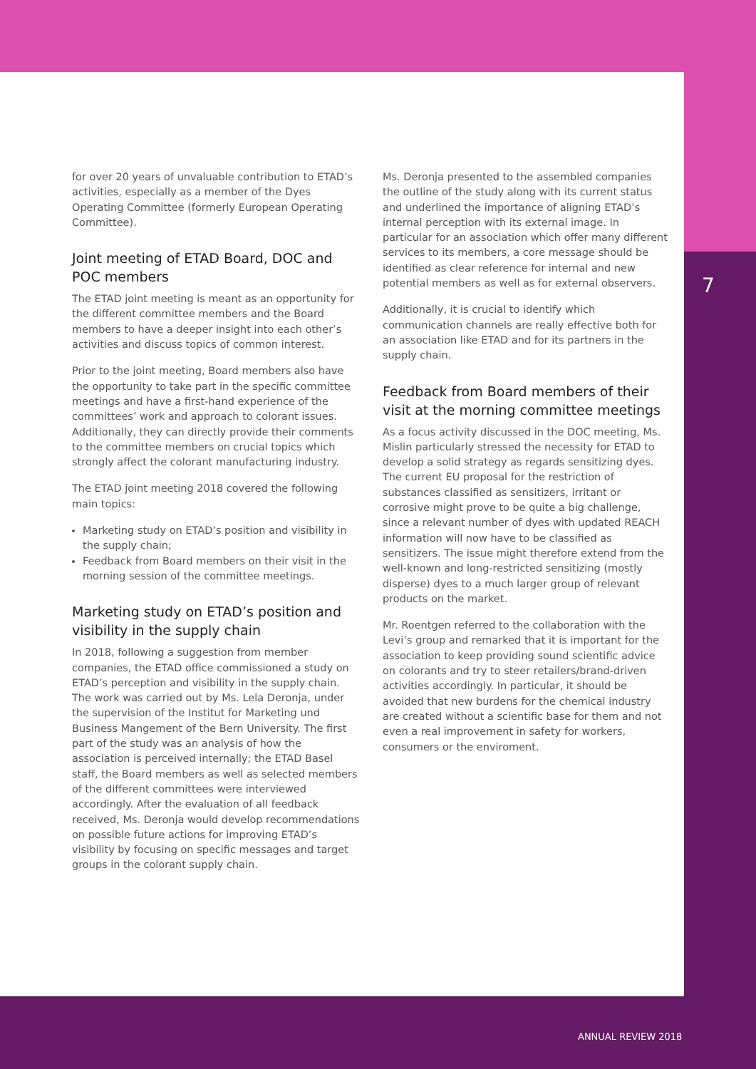for over 20 years of unvaluable contribution to ETAD’s activities, especially as a member of the Dyes Operating Committee (formerly European Operating Committee).
Joint meeting of ETAD Board, DOC and POC members
The ETAD joint meeting is meant as an opportunity for the different committee members and the Board members to have a deeper insight into each other’s activities and discuss topics of common interest.
Prior to the joint meeting, Board members also have the opportunity to take part in the specific committee meetings and have a first-hand experience of the committees’ work and approach to colorant issues. Additionally, they can directly provide their comments to the committee members on crucial topics which strongly affect the colorant manufacturing industry.
The ETAD joint meeting 2018 covered the following main topics:
Marketing study on ETAD’s position and visibility in the supply chain;
Feedback from Board members on their visit in the morning session of the committee meetings.
Marketing study on ETAD’s position and visibility in the supply chain
In 2018, following a suggestion from member companies, the ETAD office commissioned a study on ETAD’s perception and visibility in the supply chain. The work was carried out by Ms. Lela Deronja, under the supervision of the Institut for Marketing und Business Mangement of the Bern University. The first part of the study was an analysis of how the association is perceived internally; the ETAD Basel staff, the Board members as well as selected members of the different committees were interviewed accordingly. After the evaluation of all feedback received, Ms. Deronja would develop recommendations on possible future actions for improving ETAD’s visibility by focusing on specific messages and target groups in the colorant supply chain.
Ms. Deronja presented to the assembled companies the outline of the study along with its current status and underlined the importance of aligning ETAD’s internal perception with its external image. In particular for an association which offer many different services to its members, a core message should be identified as clear reference for internal and new potential members as well as for external observers.
Additionally, it is crucial to identify which communication channels are really effective both for an association like ETAD and for its partners in the supply chain.
Feedback from Board members of their visit at the morning committee meetings
As a focus activity discussed in the DOC meeting, Ms. Mislin particularly stressed the necessity for ETAD to develop a solid strategy as regards sensitizing dyes. The current EU proposal for the restriction of substances classified as sensitizers, irritant or corrosive might prove to be quite a big challenge, since a relevant number of dyes with updated REACH information will now have to be classified as sensitizers. The issue might therefore extend from the well-known and long-restricted sensitizing (mostly disperse) dyes to a much larger group of relevant products on the market.
Mr. Roentgen referred to the collaboration with the Levi’s group and remarked that it is important for the association to keep providing sound scientific advice on colorants and try to steer retailers/brand-driven activities accordingly. In particular, it should be avoided that new burdens for the chemical industry are created without a scientific base for them and not even a real improvement in safety for workers, consumers or the enviroment.
7
ANNUAL REVIEW 2018